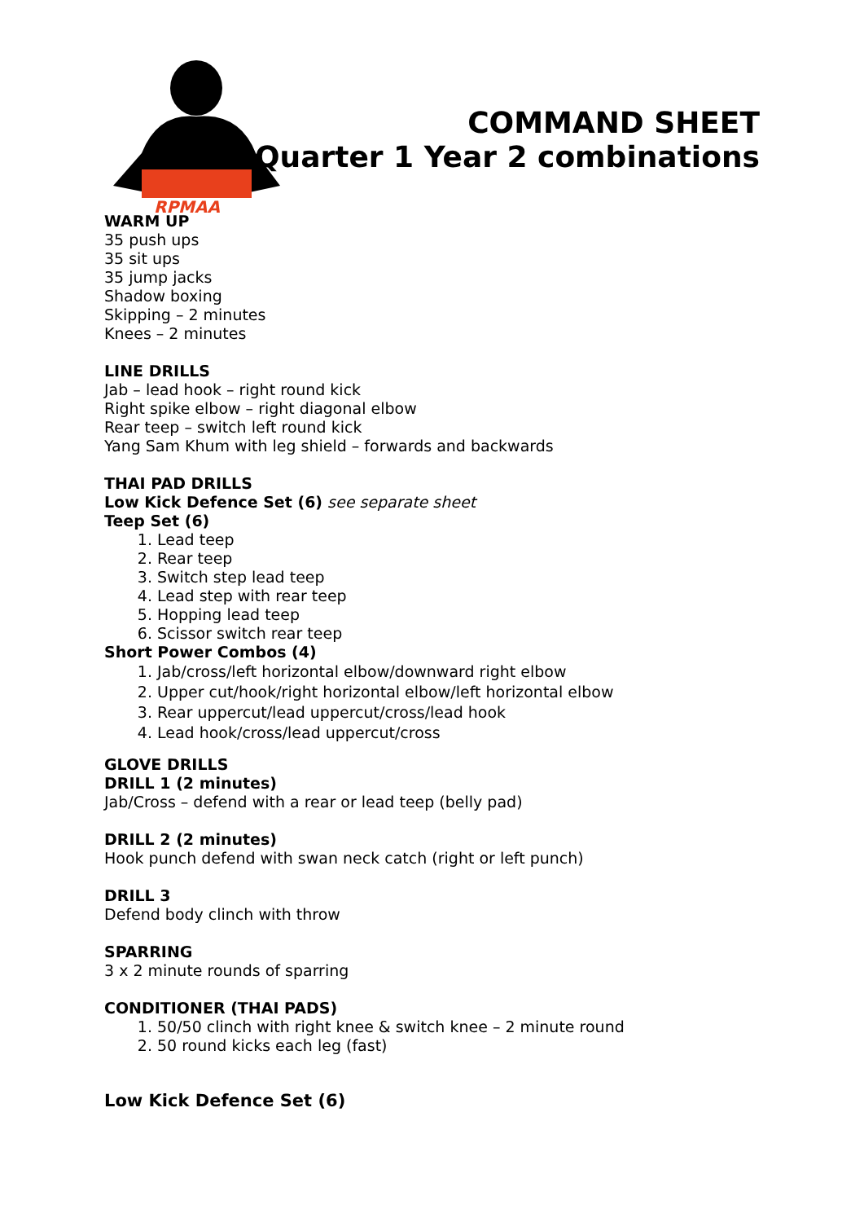RPMAA
COMMAND SHEET
Quarter 1 Year 2 combinations
WARM UP
35 push ups
35 sit ups
35 jump jacks
Shadow boxing
Skipping – 2 minutes
Knees – 2 minutes
LINE DRILLS
Jab – lead hook – right round kick
Right spike elbow – right diagonal elbow
Rear teep – switch left round kick
Yang Sam Khum with leg shield – forwards and backwards
THAI PAD DRILLS
Low Kick Defence Set (6) see separate sheet
Teep Set (6)
1. Lead teep
2. Rear teep
3. Switch step lead teep
4. Lead step with rear teep
5. Hopping lead teep
6. Scissor switch rear teep
Short Power Combos (4)
1. Jab/cross/left horizontal elbow/downward right elbow
2. Upper cut/hook/right horizontal elbow/left horizontal elbow
3. Rear uppercut/lead uppercut/cross/lead hook
4. Lead hook/cross/lead uppercut/cross
GLOVE DRILLS
DRILL 1 (2 minutes)
Jab/Cross – defend with a rear or lead teep (belly pad)
DRILL 2 (2 minutes)
Hook punch defend with swan neck catch (right or left punch)
DRILL 3
Defend body clinch with throw
SPARRING
3 x 2 minute rounds of sparring
CONDITIONER (THAI PADS)
1. 50/50 clinch with right knee & switch knee – 2 minute round
2. 50 round kicks each leg (fast)
Low Kick Defence Set (6)